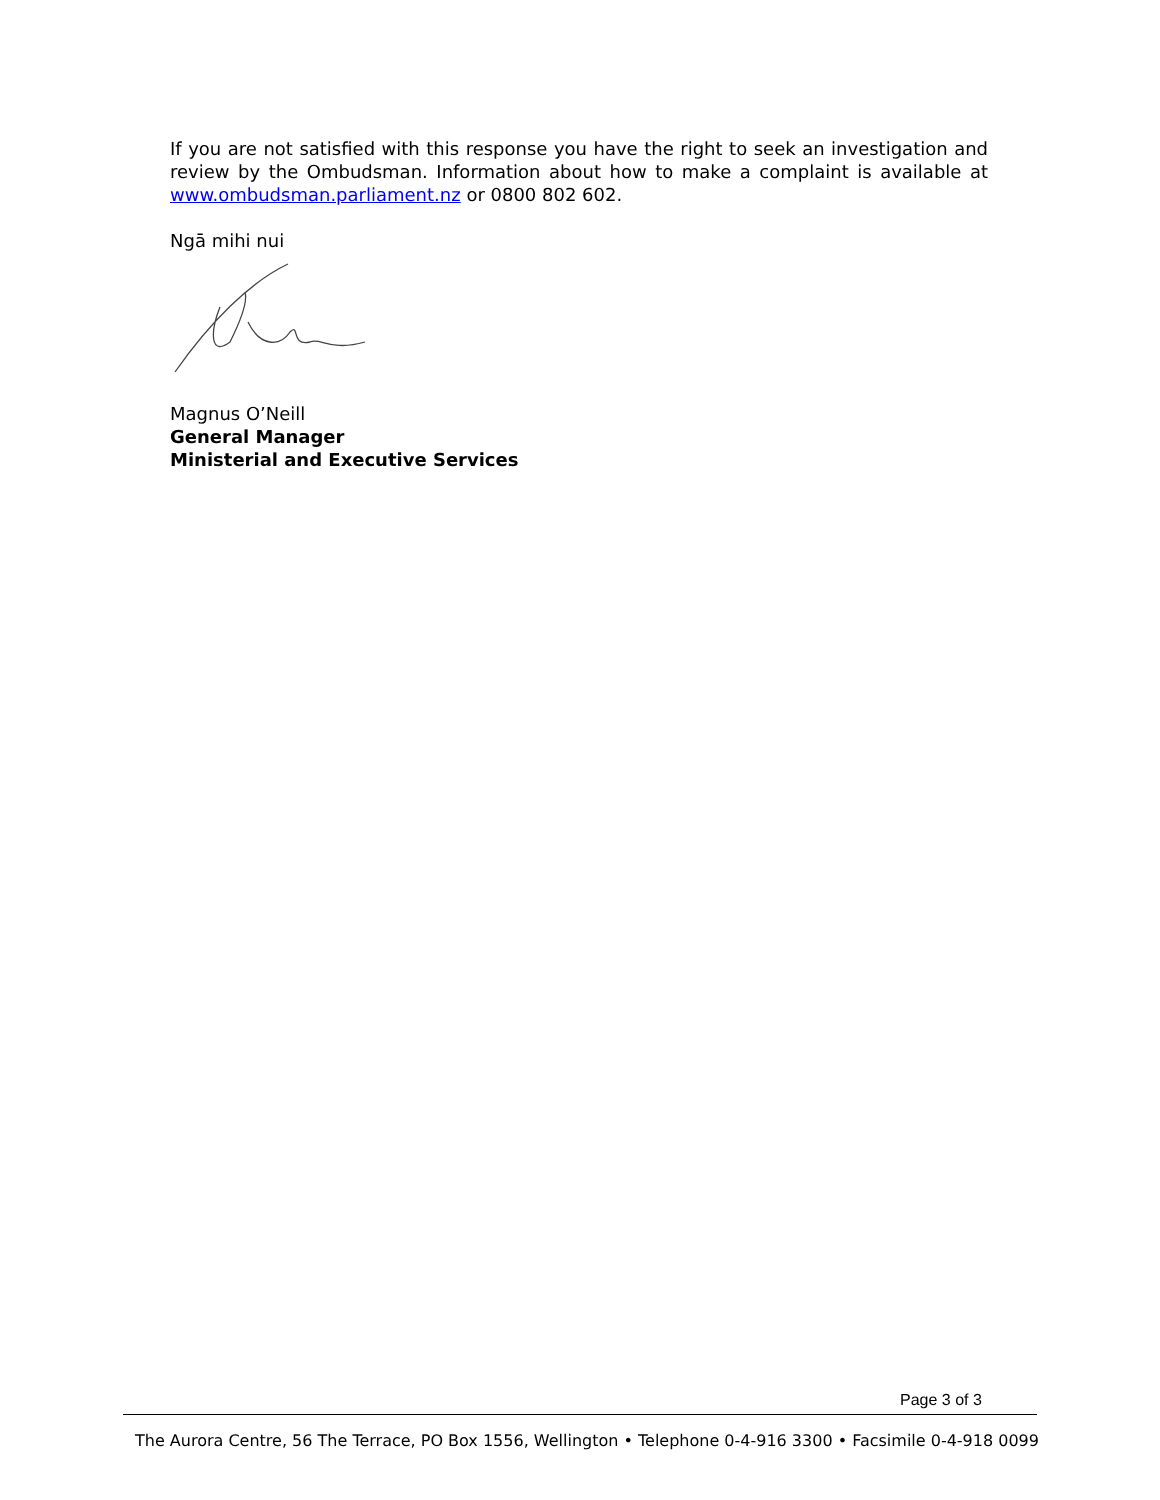If you are not satisfied with this response you have the right to seek an investigation and review by the Ombudsman. Information about how to make a complaint is available at www.ombudsman.parliament.nz or 0800 802 602.
Ngā mihi nui
Magnus O’Neill
General Manager
Ministerial and Executive Services
Page 3 of 3
The Aurora Centre, 56 The Terrace, PO Box 1556, Wellington • Telephone 0-4-916 3300 • Facsimile 0-4-918 0099